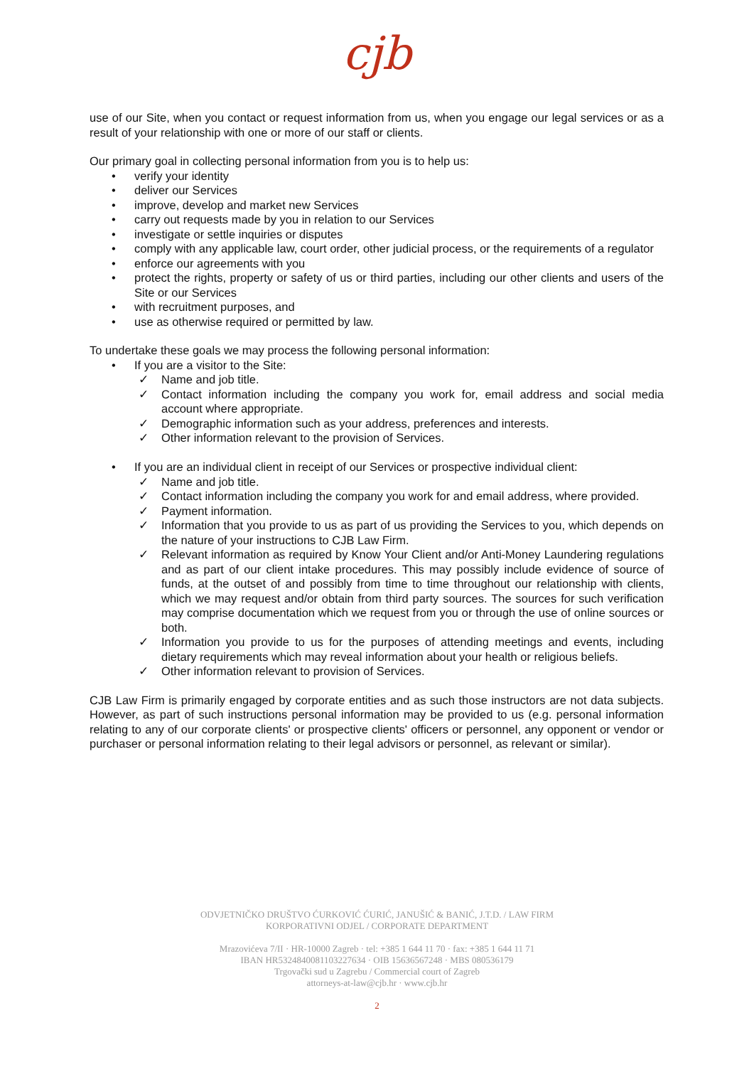cjb
use of our Site, when you contact or request information from us, when you engage our legal services or as a result of your relationship with one or more of our staff or clients.
Our primary goal in collecting personal information from you is to help us:
• verify your identity
• deliver our Services
• improve, develop and market new Services
• carry out requests made by you in relation to our Services
• investigate or settle inquiries or disputes
• comply with any applicable law, court order, other judicial process, or the requirements of a regulator
• enforce our agreements with you
• protect the rights, property or safety of us or third parties, including our other clients and users of the Site or our Services
• with recruitment purposes, and
• use as otherwise required or permitted by law.
To undertake these goals we may process the following personal information:
• If you are a visitor to the Site:
✓ Name and job title.
✓ Contact information including the company you work for, email address and social media account where appropriate.
✓ Demographic information such as your address, preferences and interests.
✓ Other information relevant to the provision of Services.
• If you are an individual client in receipt of our Services or prospective individual client:
✓ Name and job title.
✓ Contact information including the company you work for and email address, where provided.
✓ Payment information.
✓ Information that you provide to us as part of us providing the Services to you, which depends on the nature of your instructions to CJB Law Firm.
✓ Relevant information as required by Know Your Client and/or Anti-Money Laundering regulations and as part of our client intake procedures. This may possibly include evidence of source of funds, at the outset of and possibly from time to time throughout our relationship with clients, which we may request and/or obtain from third party sources. The sources for such verification may comprise documentation which we request from you or through the use of online sources or both.
✓ Information you provide to us for the purposes of attending meetings and events, including dietary requirements which may reveal information about your health or religious beliefs.
✓ Other information relevant to provision of Services.
CJB Law Firm is primarily engaged by corporate entities and as such those instructors are not data subjects. However, as part of such instructions personal information may be provided to us (e.g. personal information relating to any of our corporate clients' or prospective clients' officers or personnel, any opponent or vendor or purchaser or personal information relating to their legal advisors or personnel, as relevant or similar).
ODVJETNIČKO DRUŠTVO ĆURKOVIĆ ĆURIĆ, JANUŠIĆ & BANIĆ, J.T.D. / LAW FIRM
KORPORATIVNI ODJEL / CORPORATE DEPARTMENT
Mrazovićeva 7/II · HR-10000 Zagreb · tel: +385 1 644 11 70 · fax: +385 1 644 11 71
IBAN HR5324840081103227634 · OIB 15636567248 · MBS 080536179
Trgovački sud u Zagrebu / Commercial court of Zagreb
attorneys-at-law@cjb.hr · www.cjb.hr
2